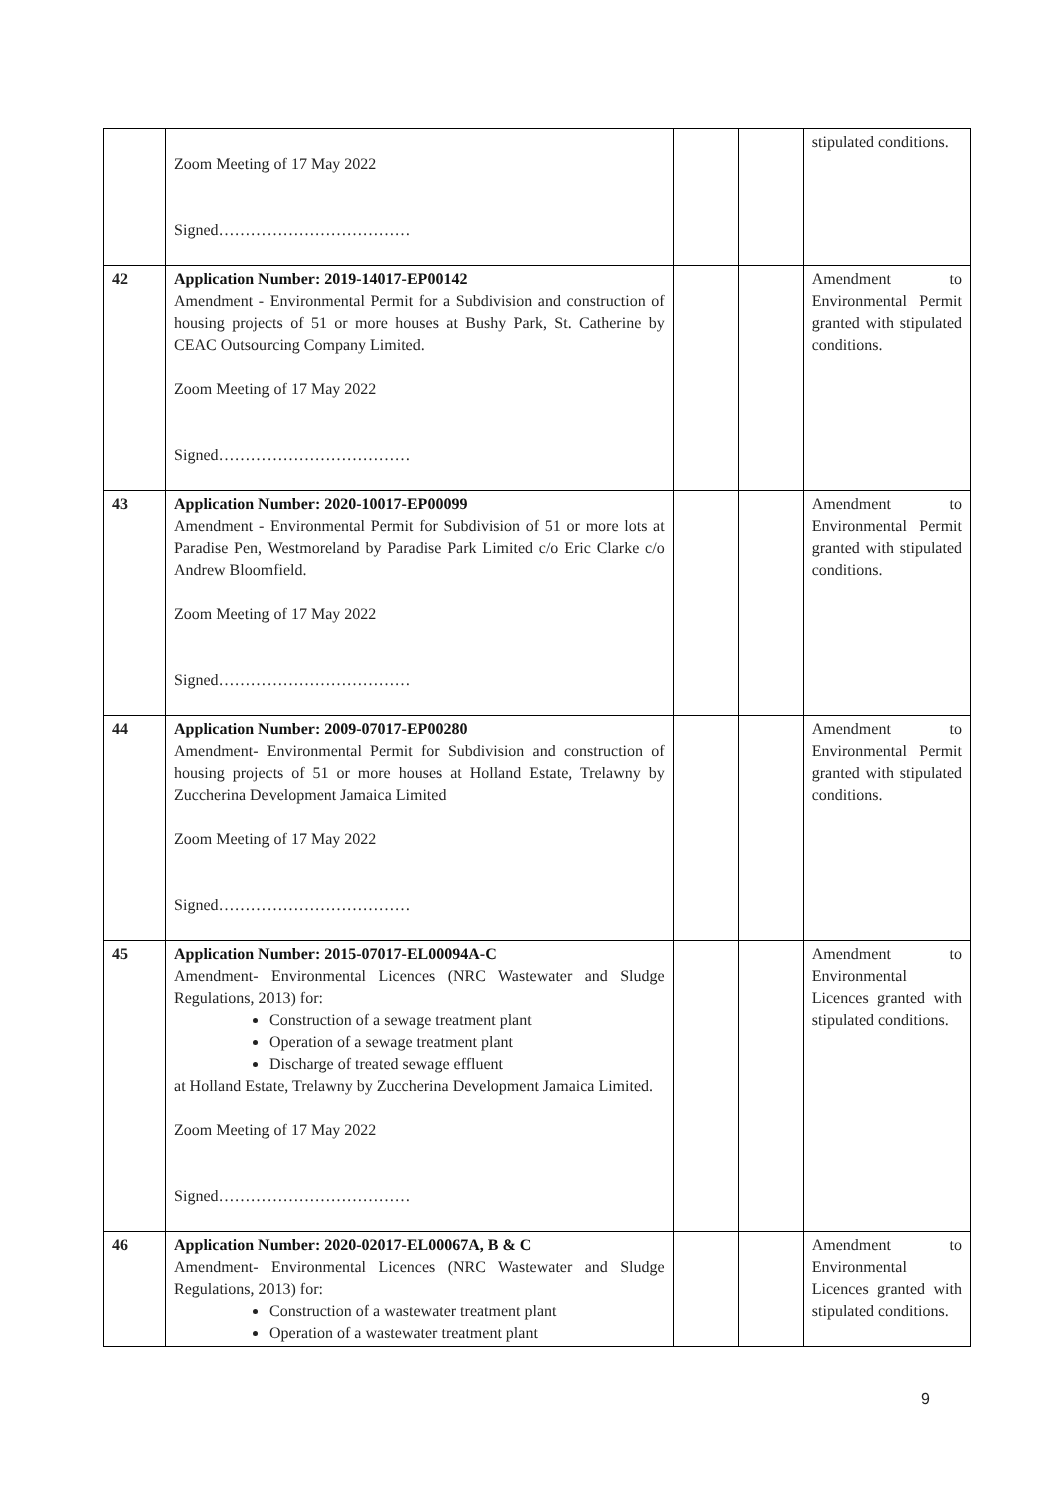| | Zoom Meeting of 17 May 2022 Signed……………………………… | | | stipulated conditions. |
| 42 | Application Number: 2019-14017-EP00142 Amendment - Environmental Permit for a Subdivision and construction of housing projects of 51 or more houses at Bushy Park, St. Catherine by CEAC Outsourcing Company Limited. Zoom Meeting of 17 May 2022 Signed……………………………… | | | Amendment to Environmental Permit granted with stipulated conditions. |
| 43 | Application Number: 2020-10017-EP00099 Amendment - Environmental Permit for Subdivision of 51 or more lots at Paradise Pen, Westmoreland by Paradise Park Limited c/o Eric Clarke c/o Andrew Bloomfield. Zoom Meeting of 17 May 2022 Signed……………………………… | | | Amendment to Environmental Permit granted with stipulated conditions. |
| 44 | Application Number: 2009-07017-EP00280 Amendment- Environmental Permit for Subdivision and construction of housing projects of 51 or more houses at Holland Estate, Trelawny by Zuccherina Development Jamaica Limited Zoom Meeting of 17 May 2022 Signed……………………………… | | | Amendment to Environmental Permit granted with stipulated conditions. |
| 45 | Application Number: 2015-07017-EL00094A-C Amendment- Environmental Licences (NRC Wastewater and Sludge Regulations, 2013) for: Construction of a sewage treatment plant Operation of a sewage treatment plant Discharge of treated sewage effluent at Holland Estate, Trelawny by Zuccherina Development Jamaica Limited. Zoom Meeting of 17 May 2022 Signed……………………………… | | | Amendment to Environmental Licences granted with stipulated conditions. |
| 46 | Application Number: 2020-02017-EL00067A, B & C Amendment- Environmental Licences (NRC Wastewater and Sludge Regulations, 2013) for: Construction of a wastewater treatment plant Operation of a wastewater treatment plant | | | Amendment to Environmental Licences granted with stipulated conditions. |
9